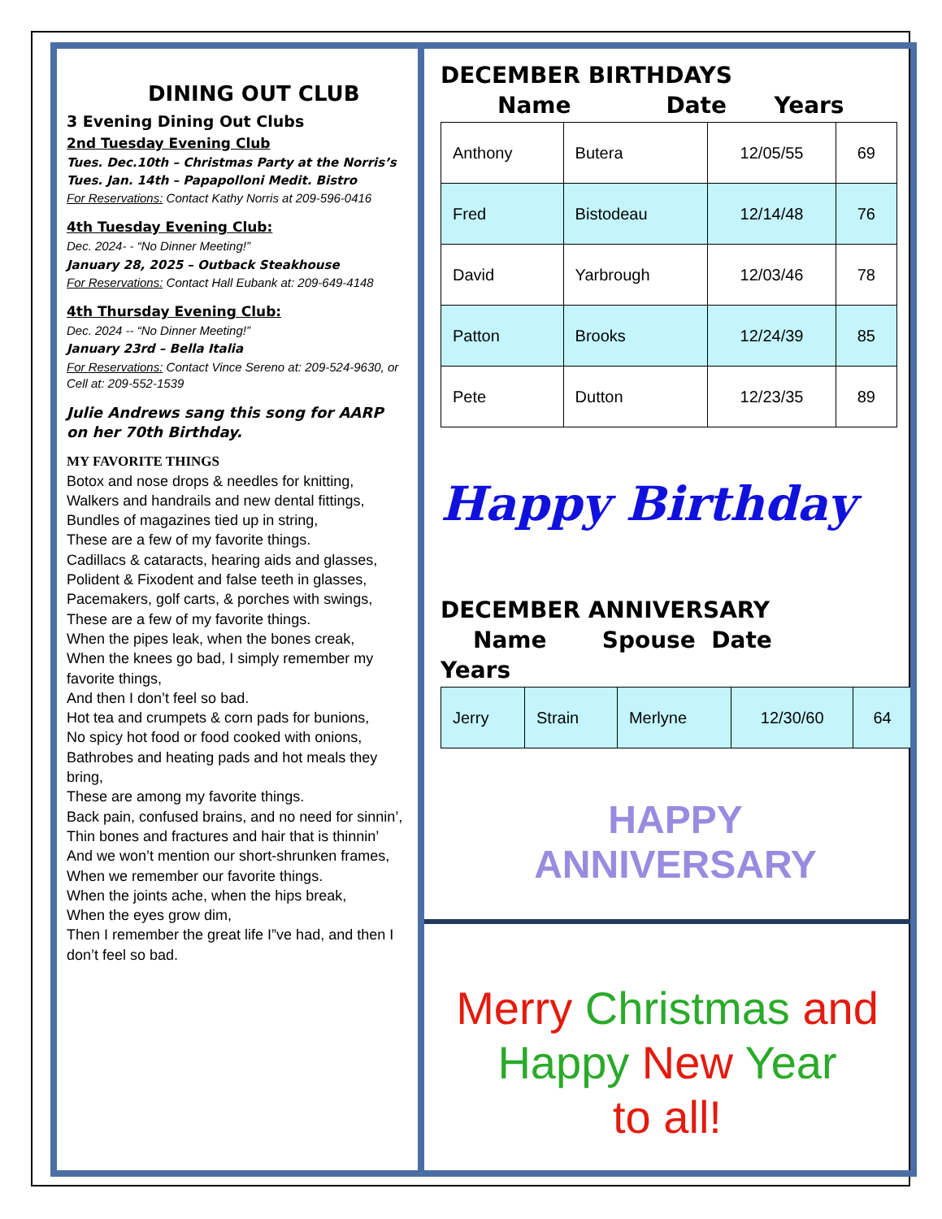DINING OUT CLUB
3 Evening Dining Out Clubs
2nd Tuesday Evening Club
Tues. Dec.10th – Christmas Party at the Norris’s
Tues. Jan. 14th – Papapolloni Medit. Bistro
For Reservations: Contact Kathy Norris at 209-596-0416
4th Tuesday Evening Club:
Dec. 2024- - “No Dinner Meeting!”
January 28, 2025 – Outback Steakhouse
For Reservations: Contact Hall Eubank at: 209-649-4148
4th Thursday Evening Club:
Dec. 2024 -- “No Dinner Meeting!”
January 23rd – Bella Italia
For Reservations: Contact Vince Sereno at: 209-524-9630, or Cell at: 209-552-1539
Julie Andrews sang this song for AARP on her 70th Birthday.
MY FAVORITE THINGS
Botox and nose drops & needles for knitting,
Walkers and handrails and new dental fittings,
Bundles of magazines tied up in string,
These are a few of my favorite things.
Cadillacs & cataracts, hearing aids and glasses,
Polident & Fixodent and false teeth in glasses,
Pacemakers, golf carts, & porches with swings,
These are a few of my favorite things.
When the pipes leak, when the bones creak,
When the knees go bad, I simply remember my favorite things,
And then I don’t feel so bad.
Hot tea and crumpets & corn pads for bunions,
No spicy hot food or food cooked with onions,
Bathrobes and heating pads and hot meals they bring,
These are among my favorite things.
Back pain, confused brains, and no need for sinnin’,
Thin bones and fractures and hair that is thinnin’
And we won’t mention our short-shrunken frames,
When we remember our favorite things.
When the joints ache, when the hips break,
When the eyes grow dim,
Then I remember the great life I”ve had, and then I don’t feel so bad.
DECEMBER BIRTHDAYS
Name Date Years
| Anthony | Butera | 12/05/55 | 69 |
| Fred | Bistodeau | 12/14/48 | 76 |
| David | Yarbrough | 12/03/46 | 78 |
| Patton | Brooks | 12/24/39 | 85 |
| Pete | Dutton | 12/23/35 | 89 |
Happy Birthday
DECEMBER ANNIVERSARY
Name Spouse Date
Years
| Jerry | Strain | Merlyne | 12/30/60 | 64 |
HAPPY
ANNIVERSARY
Merry Christmas and
Happy New Year
to all!